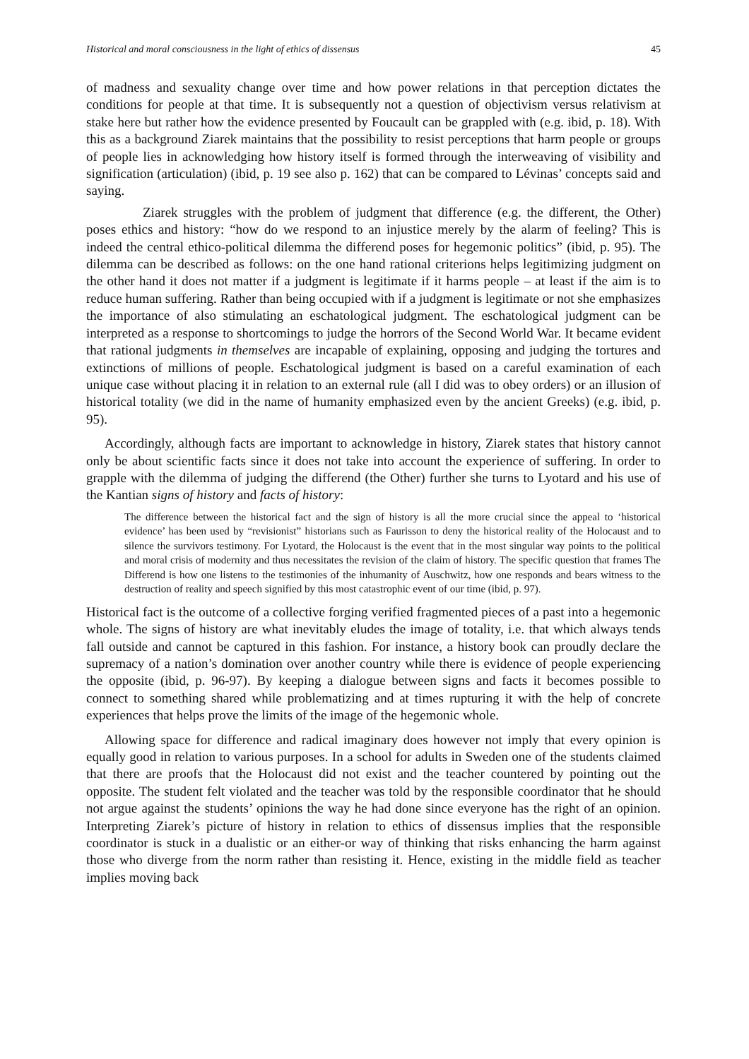Historical and moral consciousness in the light of ethics of dissensus 45
of madness and sexuality change over time and how power relations in that perception dictates the conditions for people at that time. It is subsequently not a question of objectivism versus relativism at stake here but rather how the evidence presented by Foucault can be grappled with (e.g. ibid, p. 18). With this as a background Ziarek maintains that the possibility to resist perceptions that harm people or groups of people lies in acknowledging how history itself is formed through the interweaving of visibility and signification (articulation) (ibid, p. 19 see also p. 162) that can be compared to Lévinas’ concepts said and saying.
Ziarek struggles with the problem of judgment that difference (e.g. the different, the Other) poses ethics and history: “how do we respond to an injustice merely by the alarm of feeling? This is indeed the central ethico-political dilemma the differend poses for hegemonic politics” (ibid, p. 95). The dilemma can be described as follows: on the one hand rational criterions helps legitimizing judgment on the other hand it does not matter if a judgment is legitimate if it harms people – at least if the aim is to reduce human suffering. Rather than being occupied with if a judgment is legitimate or not she emphasizes the importance of also stimulating an eschatological judgment. The eschatological judgment can be interpreted as a response to shortcomings to judge the horrors of the Second World War. It became evident that rational judgments in themselves are incapable of explaining, opposing and judging the tortures and extinctions of millions of people. Eschatological judgment is based on a careful examination of each unique case without placing it in relation to an external rule (all I did was to obey orders) or an illusion of historical totality (we did in the name of humanity emphasized even by the ancient Greeks) (e.g. ibid, p. 95).
Accordingly, although facts are important to acknowledge in history, Ziarek states that history cannot only be about scientific facts since it does not take into account the experience of suffering. In order to grapple with the dilemma of judging the differend (the Other) further she turns to Lyotard and his use of the Kantian signs of history and facts of history:
The difference between the historical fact and the sign of history is all the more crucial since the appeal to ‘historical evidence’ has been used by “revisionist” historians such as Faurisson to deny the historical reality of the Holocaust and to silence the survivors testimony. For Lyotard, the Holocaust is the event that in the most singular way points to the political and moral crisis of modernity and thus necessitates the revision of the claim of history. The specific question that frames The Differend is how one listens to the testimonies of the inhumanity of Auschwitz, how one responds and bears witness to the destruction of reality and speech signified by this most catastrophic event of our time (ibid, p. 97).
Historical fact is the outcome of a collective forging verified fragmented pieces of a past into a hegemonic whole. The signs of history are what inevitably eludes the image of totality, i.e. that which always tends fall outside and cannot be captured in this fashion. For instance, a history book can proudly declare the supremacy of a nation’s domination over another country while there is evidence of people experiencing the opposite (ibid, p. 96-97). By keeping a dialogue between signs and facts it becomes possible to connect to something shared while problematizing and at times rupturing it with the help of concrete experiences that helps prove the limits of the image of the hegemonic whole.
Allowing space for difference and radical imaginary does however not imply that every opinion is equally good in relation to various purposes. In a school for adults in Sweden one of the students claimed that there are proofs that the Holocaust did not exist and the teacher countered by pointing out the opposite. The student felt violated and the teacher was told by the responsible coordinator that he should not argue against the students’ opinions the way he had done since everyone has the right of an opinion. Interpreting Ziarek’s picture of history in relation to ethics of dissensus implies that the responsible coordinator is stuck in a dualistic or an either-or way of thinking that risks enhancing the harm against those who diverge from the norm rather than resisting it. Hence, existing in the middle field as teacher implies moving back